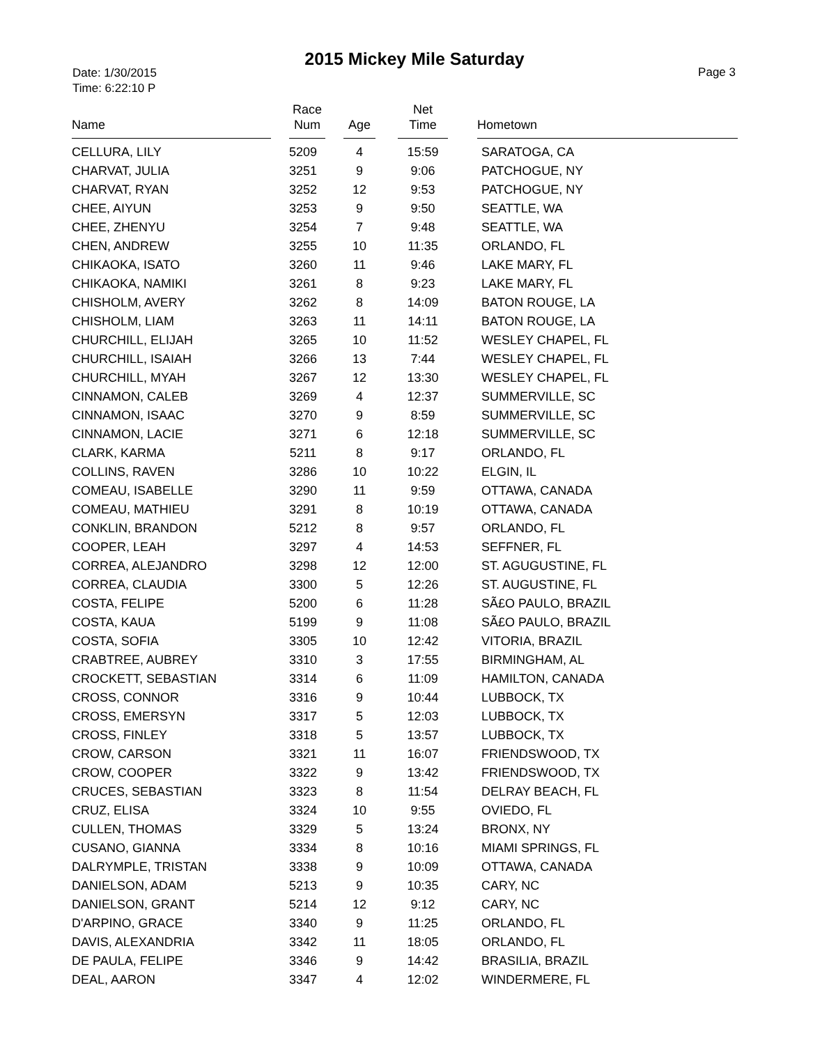2015 Mickey Mile Saturday
Date: 1/30/2015
Time: 6:22:10 P
Page 3
| Name | Race Num | Age | Net Time | Hometown |
| --- | --- | --- | --- | --- |
| CELLURA, LILY | 5209 | 4 | 15:59 | SARATOGA, CA |
| CHARVAT, JULIA | 3251 | 9 | 9:06 | PATCHOGUE, NY |
| CHARVAT, RYAN | 3252 | 12 | 9:53 | PATCHOGUE, NY |
| CHEE, AIYUN | 3253 | 9 | 9:50 | SEATTLE, WA |
| CHEE, ZHENYU | 3254 | 7 | 9:48 | SEATTLE, WA |
| CHEN, ANDREW | 3255 | 10 | 11:35 | ORLANDO, FL |
| CHIKAOKA, ISATO | 3260 | 11 | 9:46 | LAKE MARY, FL |
| CHIKAOKA, NAMIKI | 3261 | 8 | 9:23 | LAKE MARY, FL |
| CHISHOLM, AVERY | 3262 | 8 | 14:09 | BATON ROUGE, LA |
| CHISHOLM, LIAM | 3263 | 11 | 14:11 | BATON ROUGE, LA |
| CHURCHILL, ELIJAH | 3265 | 10 | 11:52 | WESLEY CHAPEL, FL |
| CHURCHILL, ISAIAH | 3266 | 13 | 7:44 | WESLEY CHAPEL, FL |
| CHURCHILL, MYAH | 3267 | 12 | 13:30 | WESLEY CHAPEL, FL |
| CINNAMON, CALEB | 3269 | 4 | 12:37 | SUMMERVILLE, SC |
| CINNAMON, ISAAC | 3270 | 9 | 8:59 | SUMMERVILLE, SC |
| CINNAMON, LACIE | 3271 | 6 | 12:18 | SUMMERVILLE, SC |
| CLARK, KARMA | 5211 | 8 | 9:17 | ORLANDO, FL |
| COLLINS, RAVEN | 3286 | 10 | 10:22 | ELGIN, IL |
| COMEAU, ISABELLE | 3290 | 11 | 9:59 | OTTAWA, CANADA |
| COMEAU, MATHIEU | 3291 | 8 | 10:19 | OTTAWA, CANADA |
| CONKLIN, BRANDON | 5212 | 8 | 9:57 | ORLANDO, FL |
| COOPER, LEAH | 3297 | 4 | 14:53 | SEFFNER, FL |
| CORREA, ALEJANDRO | 3298 | 12 | 12:00 | ST. AGUGUSTINE, FL |
| CORREA, CLAUDIA | 3300 | 5 | 12:26 | ST. AUGUSTINE, FL |
| COSTA, FELIPE | 5200 | 6 | 11:28 | SÃ£O PAULO, BRAZIL |
| COSTA, KAUA | 5199 | 9 | 11:08 | SÃ£O PAULO, BRAZIL |
| COSTA, SOFIA | 3305 | 10 | 12:42 | VITORIA, BRAZIL |
| CRABTREE, AUBREY | 3310 | 3 | 17:55 | BIRMINGHAM, AL |
| CROCKETT, SEBASTIAN | 3314 | 6 | 11:09 | HAMILTON, CANADA |
| CROSS, CONNOR | 3316 | 9 | 10:44 | LUBBOCK, TX |
| CROSS, EMERSYN | 3317 | 5 | 12:03 | LUBBOCK, TX |
| CROSS, FINLEY | 3318 | 5 | 13:57 | LUBBOCK, TX |
| CROW, CARSON | 3321 | 11 | 16:07 | FRIENDSWOOD, TX |
| CROW, COOPER | 3322 | 9 | 13:42 | FRIENDSWOOD, TX |
| CRUCES, SEBASTIAN | 3323 | 8 | 11:54 | DELRAY BEACH, FL |
| CRUZ, ELISA | 3324 | 10 | 9:55 | OVIEDO, FL |
| CULLEN, THOMAS | 3329 | 5 | 13:24 | BRONX, NY |
| CUSANO, GIANNA | 3334 | 8 | 10:16 | MIAMI SPRINGS, FL |
| DALRYMPLE, TRISTAN | 3338 | 9 | 10:09 | OTTAWA, CANADA |
| DANIELSON, ADAM | 5213 | 9 | 10:35 | CARY, NC |
| DANIELSON, GRANT | 5214 | 12 | 9:12 | CARY, NC |
| D'ARPINO, GRACE | 3340 | 9 | 11:25 | ORLANDO, FL |
| DAVIS, ALEXANDRIA | 3342 | 11 | 18:05 | ORLANDO, FL |
| DE PAULA, FELIPE | 3346 | 9 | 14:42 | BRASILIA, BRAZIL |
| DEAL, AARON | 3347 | 4 | 12:02 | WINDERMERE, FL |